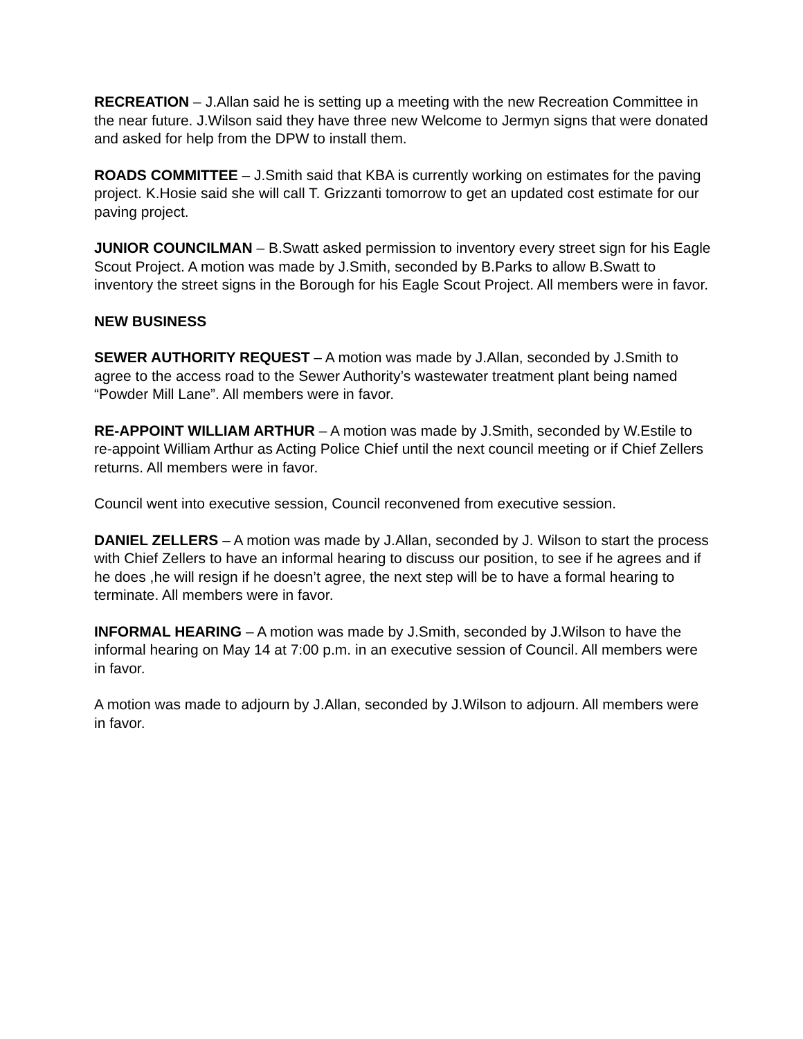RECREATION – J.Allan said he is setting up a meeting with the new Recreation Committee in the near future. J.Wilson said they have three new Welcome to Jermyn signs that were donated and asked for help from the DPW to install them.
ROADS COMMITTEE – J.Smith said that KBA is currently working on estimates for the paving project. K.Hosie said she will call T. Grizzanti tomorrow to get an updated cost estimate for our paving project.
JUNIOR COUNCILMAN – B.Swatt asked permission to inventory every street sign for his Eagle Scout Project. A motion was made by J.Smith, seconded by B.Parks to allow B.Swatt to inventory the street signs in the Borough for his Eagle Scout Project. All members were in favor.
NEW BUSINESS
SEWER AUTHORITY REQUEST – A motion was made by J.Allan, seconded by J.Smith to agree to the access road to the Sewer Authority’s wastewater treatment plant being named “Powder Mill Lane”. All members were in favor.
RE-APPOINT WILLIAM ARTHUR – A motion was made by J.Smith, seconded by W.Estile to re-appoint William Arthur as Acting Police Chief until the next council meeting or if Chief Zellers returns. All members were in favor.
Council went into executive session, Council reconvened from executive session.
DANIEL ZELLERS – A motion was made by J.Allan, seconded by J. Wilson to start the process with Chief Zellers to have an informal hearing to discuss our position, to see if he agrees and if he does ,he will resign if he doesn’t agree, the next step will be to have a formal hearing to terminate. All members were in favor.
INFORMAL HEARING – A motion was made by J.Smith, seconded by J.Wilson to have the informal hearing on May 14 at 7:00 p.m. in an executive session of Council. All members were in favor.
A motion was made to adjourn by J.Allan, seconded by J.Wilson to adjourn. All members were in favor.